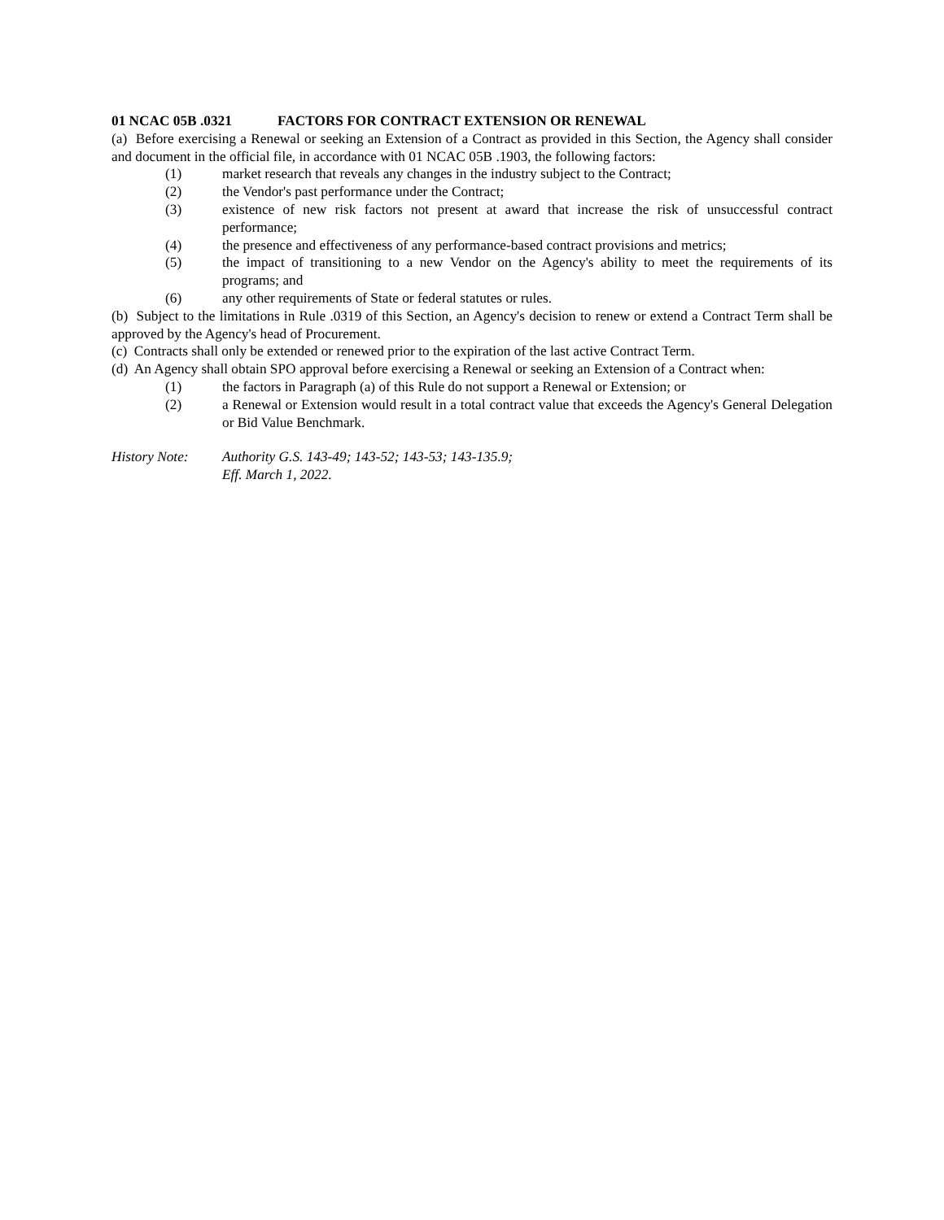01 NCAC 05B .0321 FACTORS FOR CONTRACT EXTENSION OR RENEWAL
(a) Before exercising a Renewal or seeking an Extension of a Contract as provided in this Section, the Agency shall consider and document in the official file, in accordance with 01 NCAC 05B .1903, the following factors:
(1) market research that reveals any changes in the industry subject to the Contract;
(2) the Vendor's past performance under the Contract;
(3) existence of new risk factors not present at award that increase the risk of unsuccessful contract performance;
(4) the presence and effectiveness of any performance-based contract provisions and metrics;
(5) the impact of transitioning to a new Vendor on the Agency's ability to meet the requirements of its programs; and
(6) any other requirements of State or federal statutes or rules.
(b) Subject to the limitations in Rule .0319 of this Section, an Agency's decision to renew or extend a Contract Term shall be approved by the Agency's head of Procurement.
(c) Contracts shall only be extended or renewed prior to the expiration of the last active Contract Term.
(d) An Agency shall obtain SPO approval before exercising a Renewal or seeking an Extension of a Contract when:
(1) the factors in Paragraph (a) of this Rule do not support a Renewal or Extension; or
(2) a Renewal or Extension would result in a total contract value that exceeds the Agency's General Delegation or Bid Value Benchmark.
History Note: Authority G.S. 143-49; 143-52; 143-53; 143-135.9;
Eff. March 1, 2022.